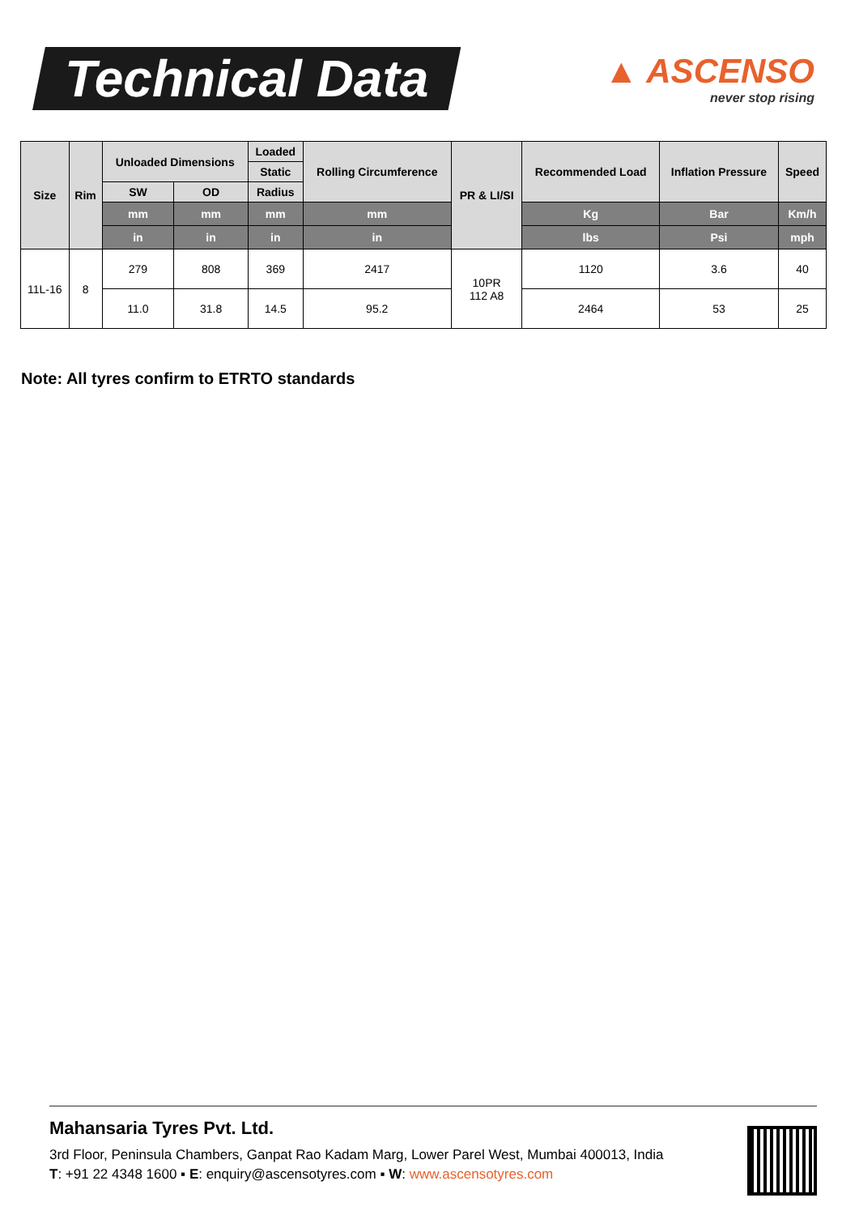Technical Data
▲ ASCENSO
never stop rising
| Size | Rim | Unloaded Dimensions | | Loaded | Rolling Circumference | PR & LI/SI | Recommended Load | Inflation Pressure | Speed |
| --- | --- | --- | --- | --- | --- | --- | --- | --- | --- |
| | | | | Static | | | | | |
| | | SW | OD | Radius | | | | | |
| | | mm | mm | mm | mm | | Kg | Bar | Km/h |
| | | in | in | in | in | | lbs | Psi | mph |
| 11L-16 | 8 | 279 | 808 | 369 | 2417 | 10PR 112 A8 | 1120 | 3.6 | 40 |
| | | 11.0 | 31.8 | 14.5 | 95.2 | | 2464 | 53 | 25 |
Note: All tyres confirm to ETRTO standards
Mahansaria Tyres Pvt. Ltd.
3rd Floor, Peninsula Chambers, Ganpat Rao Kadam Marg, Lower Parel West, Mumbai 400013, India
T: +91 22 4348 1600 ▪ E: enquiry@ascensotyres.com ▪ W: www.ascensotyres.com